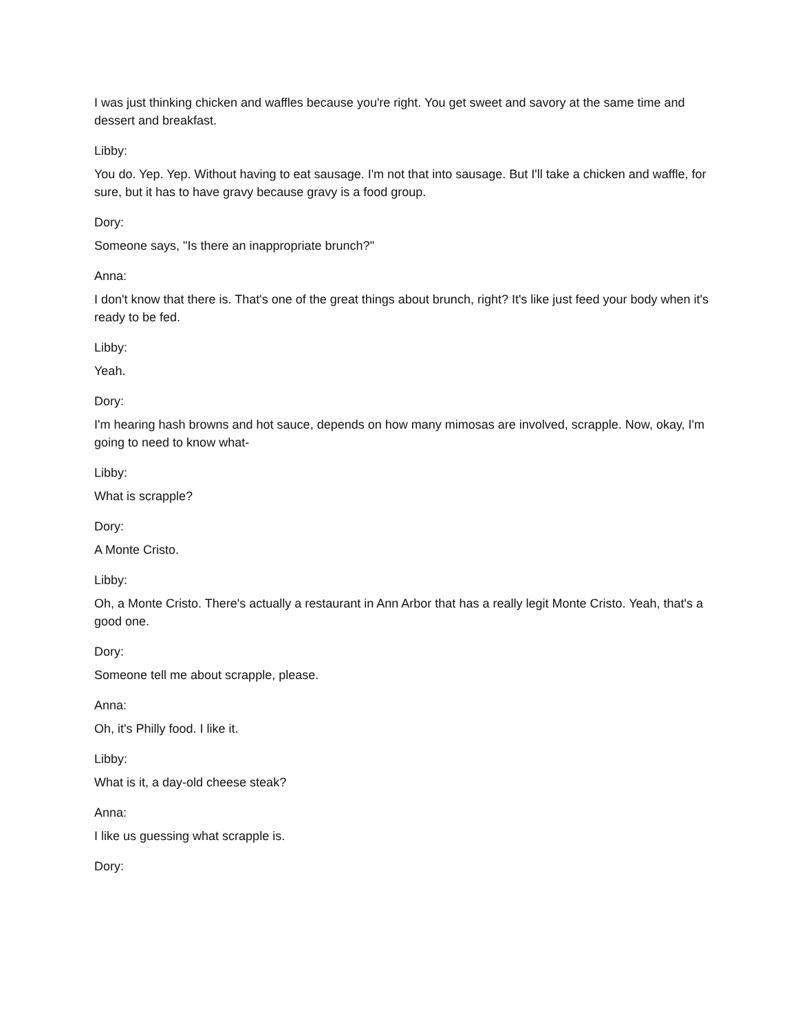I was just thinking chicken and waffles because you're right. You get sweet and savory at the same time and dessert and breakfast.
Libby:
You do. Yep. Yep. Without having to eat sausage. I'm not that into sausage. But I'll take a chicken and waffle, for sure, but it has to have gravy because gravy is a food group.
Dory:
Someone says, "Is there an inappropriate brunch?"
Anna:
I don't know that there is. That's one of the great things about brunch, right? It's like just feed your body when it's ready to be fed.
Libby:
Yeah.
Dory:
I'm hearing hash browns and hot sauce, depends on how many mimosas are involved, scrapple. Now, okay, I'm going to need to know what-
Libby:
What is scrapple?
Dory:
A Monte Cristo.
Libby:
Oh, a Monte Cristo. There's actually a restaurant in Ann Arbor that has a really legit Monte Cristo. Yeah, that's a good one.
Dory:
Someone tell me about scrapple, please.
Anna:
Oh, it's Philly food. I like it.
Libby:
What is it, a day-old cheese steak?
Anna:
I like us guessing what scrapple is.
Dory: